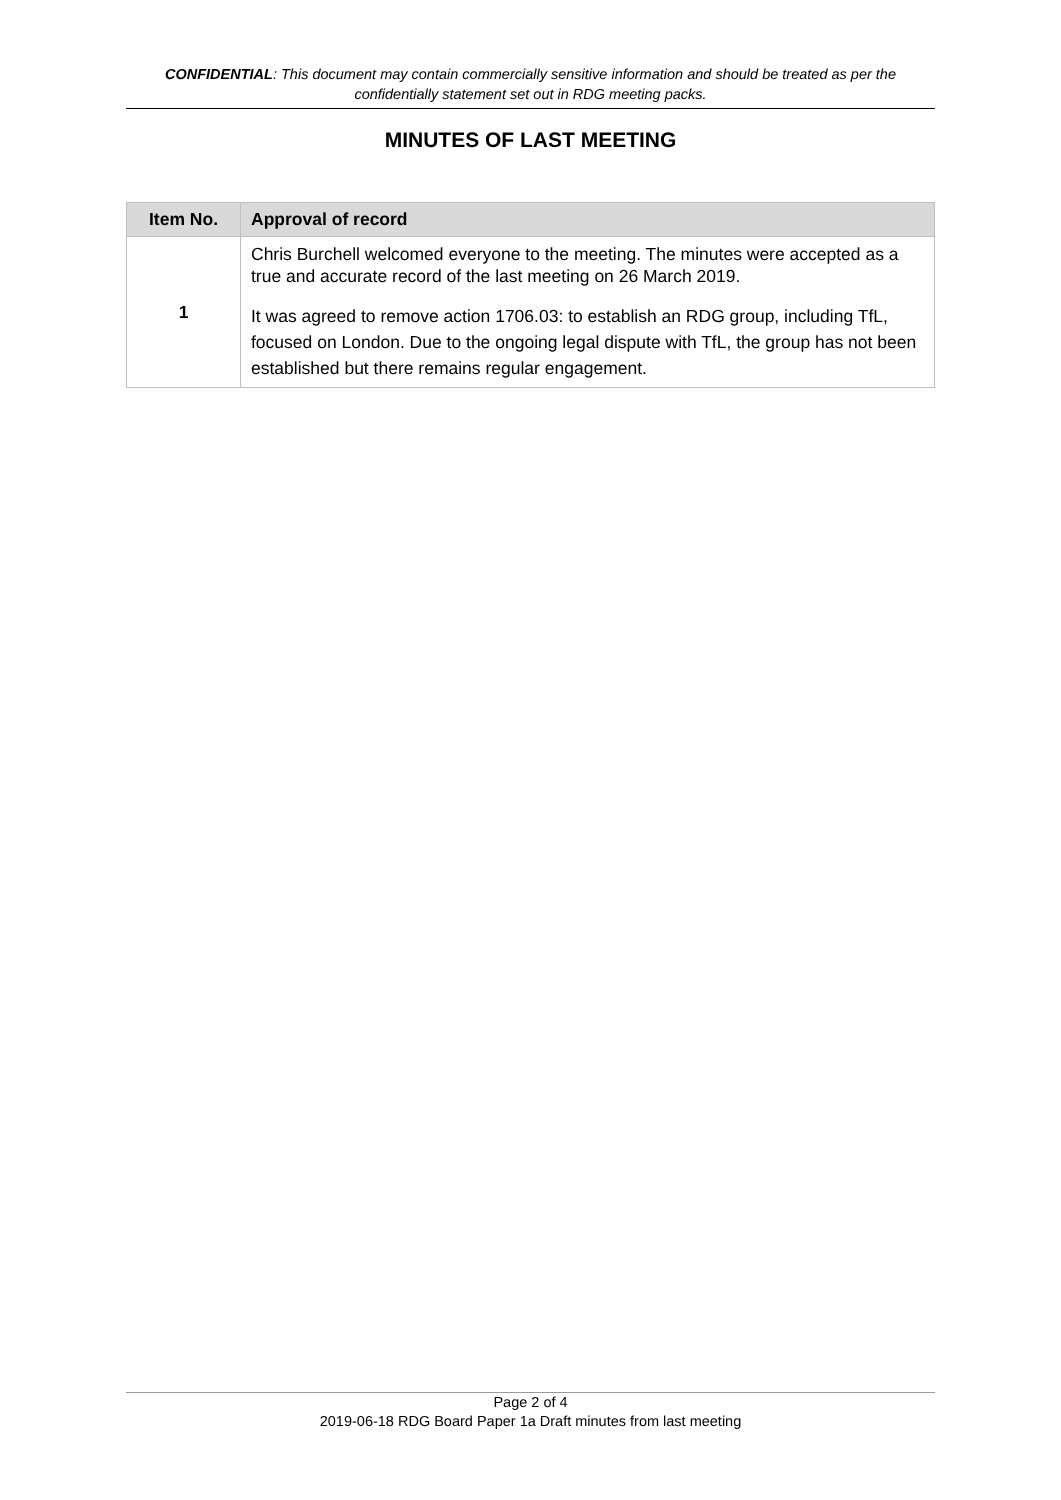CONFIDENTIAL: This document may contain commercially sensitive information and should be treated as per the confidentially statement set out in RDG meeting packs.
MINUTES OF LAST MEETING
| Item No. | Approval of record |
| --- | --- |
| 1 | Chris Burchell welcomed everyone to the meeting. The minutes were accepted as a true and accurate record of the last meeting on 26 March 2019. It was agreed to remove action 1706.03: to establish an RDG group, including TfL, focused on London. Due to the ongoing legal dispute with TfL, the group has not been established but there remains regular engagement. |
Page 2 of 4
2019-06-18 RDG Board Paper 1a Draft minutes from last meeting